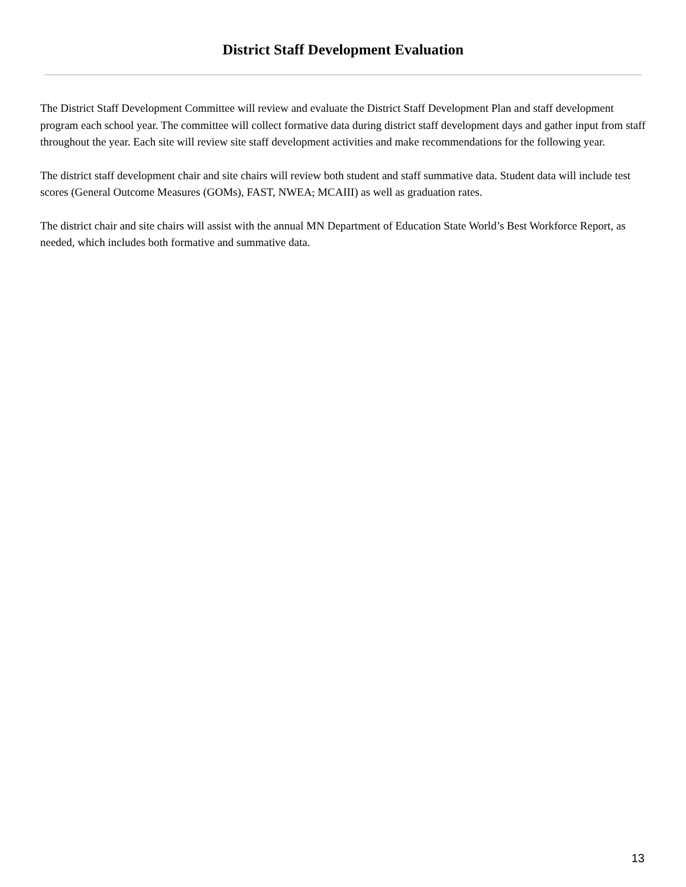District Staff Development Evaluation
The District Staff Development Committee will review and evaluate the District Staff Development Plan and staff development program each school year. The committee will collect formative data during district staff development days and gather input from staff throughout the year. Each site will review site staff development activities and make recommendations for the following year.
The district staff development chair and site chairs will review both student and staff summative data. Student data will include test scores (General Outcome Measures (GOMs), FAST, NWEA, MCAIII) as well as graduation rates.
The district chair and site chairs will assist with the annual MN Department of Education State World’s Best Workforce Report, as needed, which includes both formative and summative data.
13